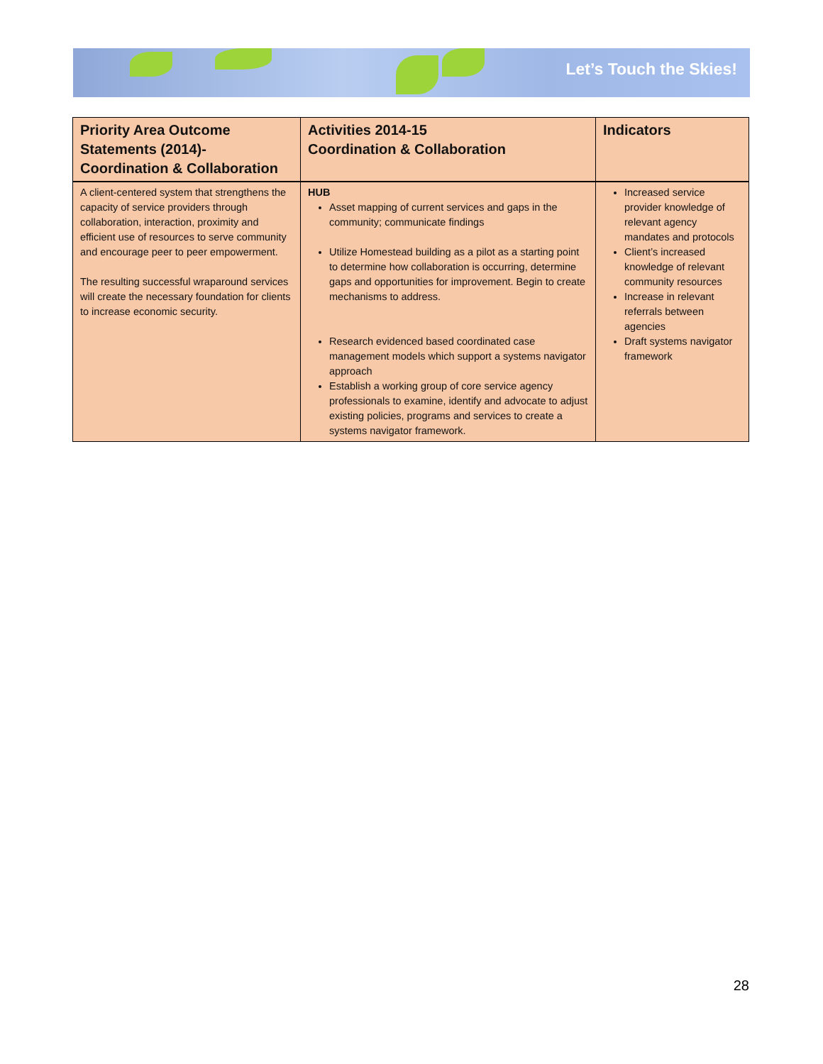Let’s Touch the Skies!
| Priority Area Outcome Statements (2014)- Coordination & Collaboration | Activities 2014-15 Coordination & Collaboration | Indicators |
| --- | --- | --- |
| A client-centered system that strengthens the capacity of service providers through collaboration, interaction, proximity and efficient use of resources to serve community and encourage peer to peer empowerment. The resulting successful wraparound services will create the necessary foundation for clients to increase economic security. | HUB Asset mapping of current services and gaps in the community; communicate findings Utilize Homestead building as a pilot as a starting point to determine how collaboration is occurring, determine gaps and opportunities for improvement. Begin to create mechanisms to address. Research evidenced based coordinated case management models which support a systems navigator approach Establish a working group of core service agency professionals to examine, identify and advocate to adjust existing policies, programs and services to create a systems navigator framework. | Increased service provider knowledge of relevant agency mandates and protocols Client’s increased knowledge of relevant community resources Increase in relevant referrals between agencies Draft systems navigator framework |
28